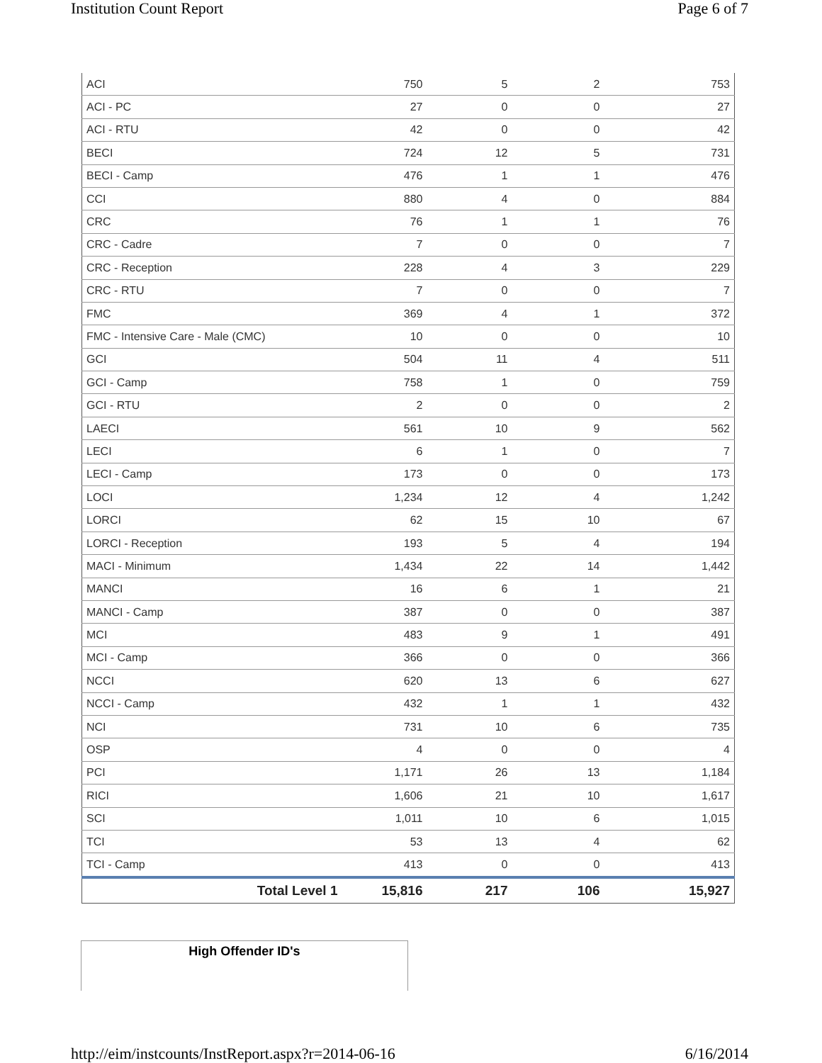Institution Count Report Page 6 of 7
| ACI | 750 | 5 | 2 | 753 |
| ACI - PC | 27 | 0 | 0 | 27 |
| ACI - RTU | 42 | 0 | 0 | 42 |
| BECI | 724 | 12 | 5 | 731 |
| BECI - Camp | 476 | 1 | 1 | 476 |
| CCI | 880 | 4 | 0 | 884 |
| CRC | 76 | 1 | 1 | 76 |
| CRC - Cadre | 7 | 0 | 0 | 7 |
| CRC - Reception | 228 | 4 | 3 | 229 |
| CRC - RTU | 7 | 0 | 0 | 7 |
| FMC | 369 | 4 | 1 | 372 |
| FMC - Intensive Care - Male (CMC) | 10 | 0 | 0 | 10 |
| GCI | 504 | 11 | 4 | 511 |
| GCI - Camp | 758 | 1 | 0 | 759 |
| GCI - RTU | 2 | 0 | 0 | 2 |
| LAECI | 561 | 10 | 9 | 562 |
| LECI | 6 | 1 | 0 | 7 |
| LECI - Camp | 173 | 0 | 0 | 173 |
| LOCI | 1,234 | 12 | 4 | 1,242 |
| LORCI | 62 | 15 | 10 | 67 |
| LORCI - Reception | 193 | 5 | 4 | 194 |
| MACI - Minimum | 1,434 | 22 | 14 | 1,442 |
| MANCI | 16 | 6 | 1 | 21 |
| MANCI - Camp | 387 | 0 | 0 | 387 |
| MCI | 483 | 9 | 1 | 491 |
| MCI - Camp | 366 | 0 | 0 | 366 |
| NCCI | 620 | 13 | 6 | 627 |
| NCCI - Camp | 432 | 1 | 1 | 432 |
| NCI | 731 | 10 | 6 | 735 |
| OSP | 4 | 0 | 0 | 4 |
| PCI | 1,171 | 26 | 13 | 1,184 |
| RICI | 1,606 | 21 | 10 | 1,617 |
| SCI | 1,011 | 10 | 6 | 1,015 |
| TCI | 53 | 13 | 4 | 62 |
| TCI - Camp | 413 | 0 | 0 | 413 |
| Total Level 1 | 15,816 | 217 | 106 | 15,927 |
High Offender ID's
http://eim/instcounts/InstReport.aspx?r=2014-06-16 6/16/2014